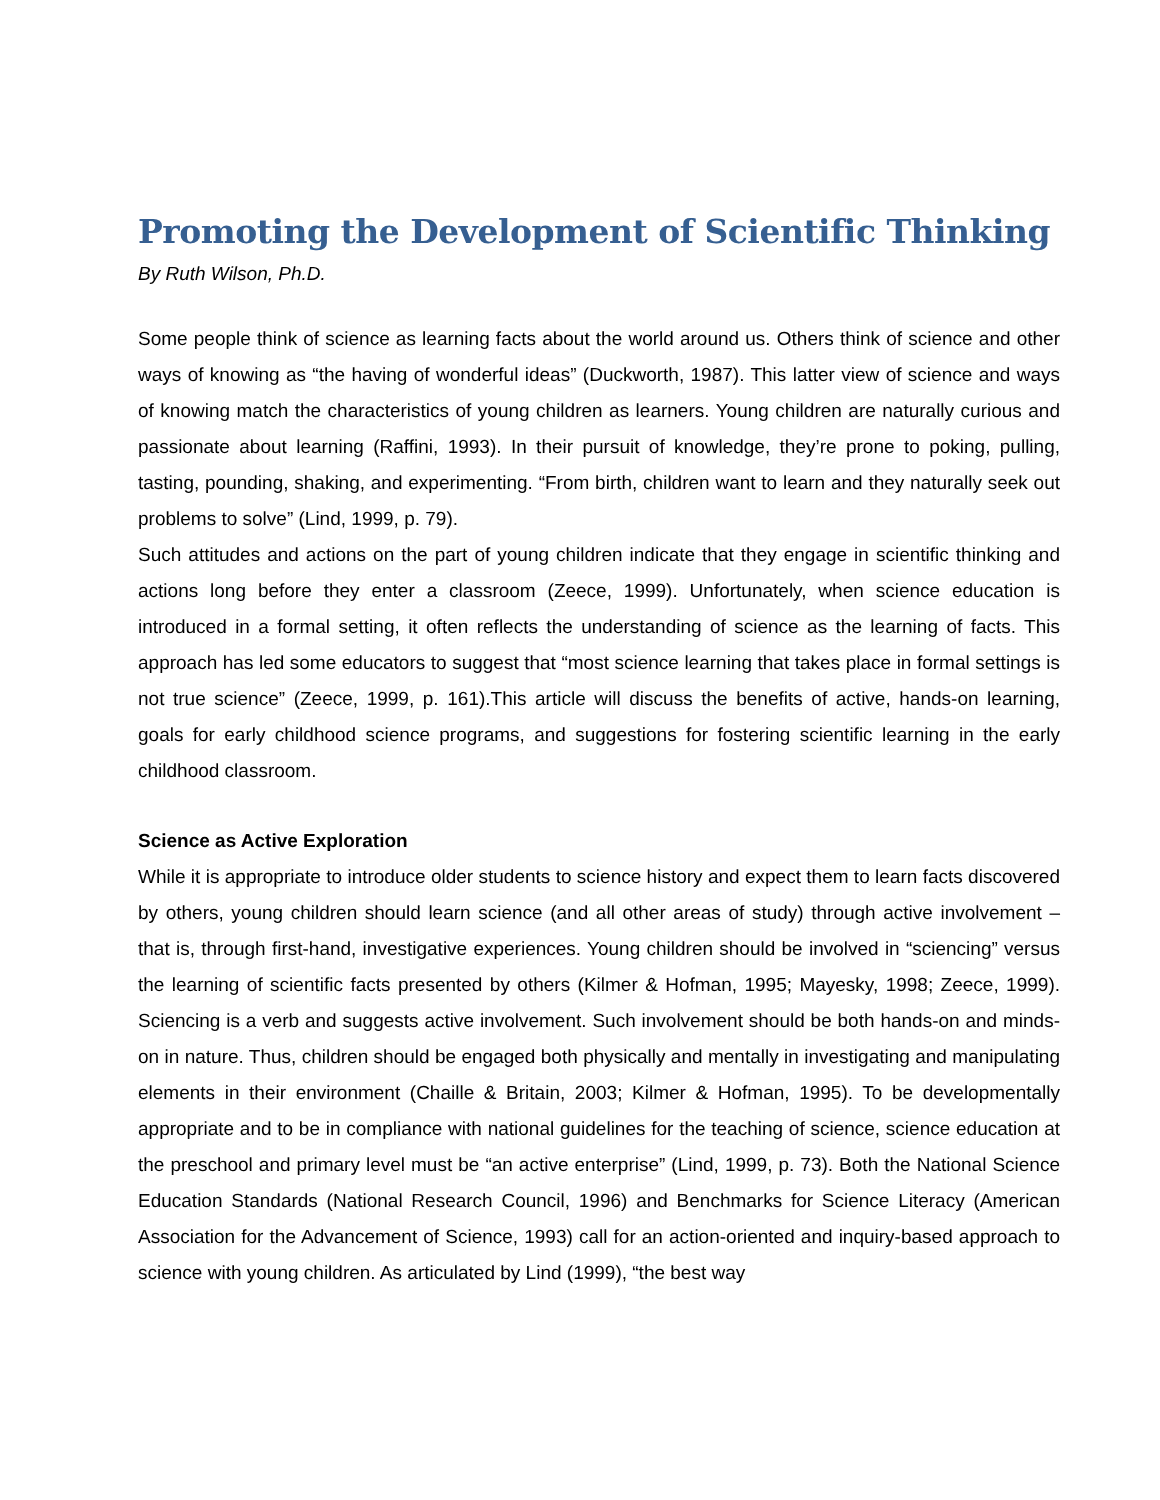Promoting the Development of Scientific Thinking
By Ruth Wilson, Ph.D.
Some people think of science as learning facts about the world around us. Others think of science and other ways of knowing as “the having of wonderful ideas” (Duckworth, 1987). This latter view of science and ways of knowing match the characteristics of young children as learners. Young children are naturally curious and passionate about learning (Raffini, 1993). In their pursuit of knowledge, they’re prone to poking, pulling, tasting, pounding, shaking, and experimenting. “From birth, children want to learn and they naturally seek out problems to solve” (Lind, 1999, p. 79).
Such attitudes and actions on the part of young children indicate that they engage in scientific thinking and actions long before they enter a classroom (Zeece, 1999). Unfortunately, when science education is introduced in a formal setting, it often reflects the understanding of science as the learning of facts. This approach has led some educators to suggest that “most science learning that takes place in formal settings is not true science” (Zeece, 1999, p. 161).This article will discuss the benefits of active, hands-on learning, goals for early childhood science programs, and suggestions for fostering scientific learning in the early childhood classroom.
Science as Active Exploration
While it is appropriate to introduce older students to science history and expect them to learn facts discovered by others, young children should learn science (and all other areas of study) through active involvement – that is, through first-hand, investigative experiences. Young children should be involved in “sciencing” versus the learning of scientific facts presented by others (Kilmer & Hofman, 1995; Mayesky, 1998; Zeece, 1999). Sciencing is a verb and suggests active involvement. Such involvement should be both hands-on and minds-on in nature. Thus, children should be engaged both physically and mentally in investigating and manipulating elements in their environment (Chaille & Britain, 2003; Kilmer & Hofman, 1995). To be developmentally appropriate and to be in compliance with national guidelines for the teaching of science, science education at the preschool and primary level must be “an active enterprise” (Lind, 1999, p. 73). Both the National Science Education Standards (National Research Council, 1996) and Benchmarks for Science Literacy (American Association for the Advancement of Science, 1993) call for an action-oriented and inquiry-based approach to science with young children. As articulated by Lind (1999), “the best way